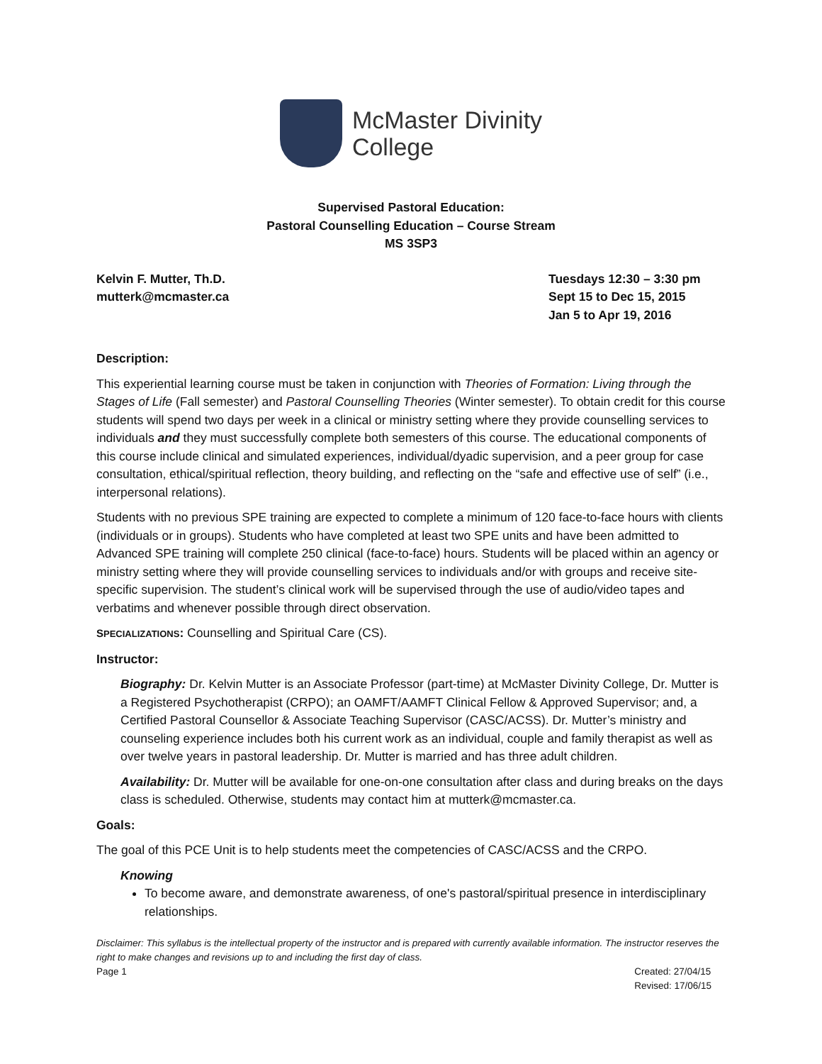McMaster Divinity
College
Supervised Pastoral Education:
Pastoral Counselling Education – Course Stream
MS 3SP3
Kelvin F. Mutter, Th.D.
mutterk@mcmaster.ca
Tuesdays 12:30 – 3:30 pm
Sept 15 to Dec 15, 2015
Jan 5 to Apr 19, 2016
Description:
This experiential learning course must be taken in conjunction with Theories of Formation: Living through the Stages of Life (Fall semester) and Pastoral Counselling Theories (Winter semester). To obtain credit for this course students will spend two days per week in a clinical or ministry setting where they provide counselling services to individuals and they must successfully complete both semesters of this course. The educational components of this course include clinical and simulated experiences, individual/dyadic supervision, and a peer group for case consultation, ethical/spiritual reflection, theory building, and reflecting on the “safe and effective use of self” (i.e., interpersonal relations).
Students with no previous SPE training are expected to complete a minimum of 120 face-to-face hours with clients (individuals or in groups). Students who have completed at least two SPE units and have been admitted to Advanced SPE training will complete 250 clinical (face-to-face) hours. Students will be placed within an agency or ministry setting where they will provide counselling services to individuals and/or with groups and receive site-specific supervision. The student’s clinical work will be supervised through the use of audio/video tapes and verbatims and whenever possible through direct observation.
SPECIALIZATIONS: Counselling and Spiritual Care (CS).
Instructor:
Biography: Dr. Kelvin Mutter is an Associate Professor (part-time) at McMaster Divinity College, Dr. Mutter is a Registered Psychotherapist (CRPO); an OAMFT/AAMFT Clinical Fellow & Approved Supervisor; and, a Certified Pastoral Counsellor & Associate Teaching Supervisor (CASC/ACSS). Dr. Mutter’s ministry and counseling experience includes both his current work as an individual, couple and family therapist as well as over twelve years in pastoral leadership. Dr. Mutter is married and has three adult children.
Availability: Dr. Mutter will be available for one-on-one consultation after class and during breaks on the days class is scheduled. Otherwise, students may contact him at mutterk@mcmaster.ca.
Goals:
The goal of this PCE Unit is to help students meet the competencies of CASC/ACSS and the CRPO.
Knowing
To become aware, and demonstrate awareness, of one's pastoral/spiritual presence in interdisciplinary relationships.
Disclaimer: This syllabus is the intellectual property of the instructor and is prepared with currently available information. The instructor reserves the right to make changes and revisions up to and including the first day of class.
Page 1 Created: 27/04/15
Revised: 17/06/15